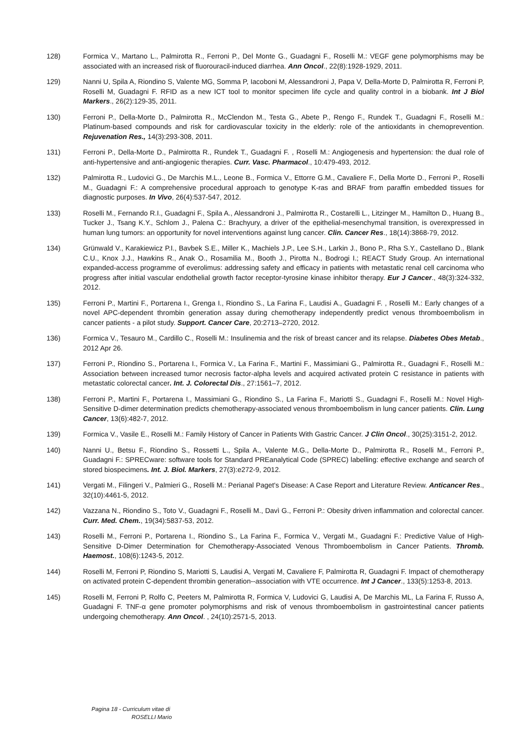128) Formica V., Martano L., Palmirotta R., Ferroni P., Del Monte G., Guadagni F., Roselli M.: VEGF gene polymorphisms may be associated with an increased risk of fluorouracil-induced diarrhea. Ann Oncol., 22(8):1928-1929, 2011.
129) Nanni U, Spila A, Riondino S, Valente MG, Somma P, Iacoboni M, Alessandroni J, Papa V, Della-Morte D, Palmirotta R, Ferroni P, Roselli M, Guadagni F. RFID as a new ICT tool to monitor specimen life cycle and quality control in a biobank. Int J Biol Markers., 26(2):129-35, 2011.
130) Ferroni P., Della-Morte D., Palmirotta R., McClendon M., Testa G., Abete P., Rengo F., Rundek T., Guadagni F., Roselli M.: Platinum-based compounds and risk for cardiovascular toxicity in the elderly: role of the antioxidants in chemoprevention. Rejuvenation Res., 14(3):293-308, 2011.
131) Ferroni P., Della-Morte D., Palmirotta R., Rundek T., Guadagni F. , Roselli M.: Angiogenesis and hypertension: the dual role of anti-hypertensive and anti-angiogenic therapies. Curr. Vasc. Pharmacol., 10:479-493, 2012.
132) Palmirotta R., Ludovici G., De Marchis M.L., Leone B., Formica V., Ettorre G.M., Cavaliere F., Della Morte D., Ferroni P., Roselli M., Guadagni F.: A comprehensive procedural approach to genotype K-ras and BRAF from paraffin embedded tissues for diagnostic purposes. In Vivo, 26(4):537-547, 2012.
133) Roselli M., Fernando R.I., Guadagni F., Spila A., Alessandroni J., Palmirotta R., Costarelli L., Litzinger M., Hamilton D., Huang B., Tucker J., Tsang K.Y., Schlom J., Palena C.: Brachyury, a driver of the epithelial-mesenchymal transition, is overexpressed in human lung tumors: an opportunity for novel interventions against lung cancer. Clin. Cancer Res., 18(14):3868-79, 2012.
134) Grünwald V., Karakiewicz P.I., Bavbek S.E., Miller K., Machiels J.P., Lee S.H., Larkin J., Bono P., Rha S.Y., Castellano D., Blank C.U., Knox J.J., Hawkins R., Anak O., Rosamilia M., Booth J., Pirotta N., Bodrogi I.; REACT Study Group. An international expanded-access programme of everolimus: addressing safety and efficacy in patients with metastatic renal cell carcinoma who progress after initial vascular endothelial growth factor receptor-tyrosine kinase inhibitor therapy. Eur J Cancer., 48(3):324-332, 2012.
135) Ferroni P., Martini F., Portarena I., Grenga I., Riondino S., La Farina F., Laudisi A., Guadagni F. , Roselli M.: Early changes of a novel APC-dependent thrombin generation assay during chemotherapy independently predict venous thromboembolism in cancer patients - a pilot study. Support. Cancer Care, 20:2713–2720, 2012.
136) Formica V., Tesauro M., Cardillo C., Roselli M.: Insulinemia and the risk of breast cancer and its relapse. Diabetes Obes Metab., 2012 Apr 26.
137) Ferroni P., Riondino S., Portarena I., Formica V., La Farina F., Martini F., Massimiani G., Palmirotta R., Guadagni F., Roselli M.: Association between increased tumor necrosis factor-alpha levels and acquired activated protein C resistance in patients with metastatic colorectal cancer. Int. J. Colorectal Dis., 27:1561–7, 2012.
138) Ferroni P., Martini F., Portarena I., Massimiani G., Riondino S., La Farina F., Mariotti S., Guadagni F., Roselli M.: Novel High-Sensitive D-dimer determination predicts chemotherapy-associated venous thromboembolism in lung cancer patients. Clin. Lung Cancer, 13(6):482-7, 2012.
139) Formica V., Vasile E., Roselli M.: Family History of Cancer in Patients With Gastric Cancer. J Clin Oncol., 30(25):3151-2, 2012.
140) Nanni U., Betsu F., Riondino S., Rossetti L., Spila A., Valente M.G., Della-Morte D., Palmirotta R., Roselli M., Ferroni P., Guadagni F.: SPRECware: software tools for Standard PREanalytical Code (SPREC) labelling: effective exchange and search of stored biospecimens. Int. J. Biol. Markers, 27(3):e272-9, 2012.
141) Vergati M., Filingeri V., Palmieri G., Roselli M.: Perianal Paget's Disease: A Case Report and Literature Review. Anticancer Res., 32(10):4461-5, 2012.
142) Vazzana N., Riondino S., Toto V., Guadagni F., Roselli M., Davì G., Ferroni P.: Obesity driven inflammation and colorectal cancer. Curr. Med. Chem., 19(34):5837-53, 2012.
143) Roselli M., Ferroni P., Portarena I., Riondino S., La Farina F., Formica V., Vergati M., Guadagni F.: Predictive Value of High-Sensitive D-Dimer Determination for Chemotherapy-Associated Venous Thromboembolism in Cancer Patients. Thromb. Haemost., 108(6):1243-5, 2012.
144) Roselli M, Ferroni P, Riondino S, Mariotti S, Laudisi A, Vergati M, Cavaliere F, Palmirotta R, Guadagni F. Impact of chemotherapy on activated protein C-dependent thrombin generation--association with VTE occurrence. Int J Cancer., 133(5):1253-8, 2013.
145) Roselli M, Ferroni P, Rolfo C, Peeters M, Palmirotta R, Formica V, Ludovici G, Laudisi A, De Marchis ML, La Farina F, Russo A, Guadagni F. TNF-α gene promoter polymorphisms and risk of venous thromboembolism in gastrointestinal cancer patients undergoing chemotherapy. Ann Oncol. , 24(10):2571-5, 2013.
Pagina 18 - Curriculum vitae di
ROSELLI Mario